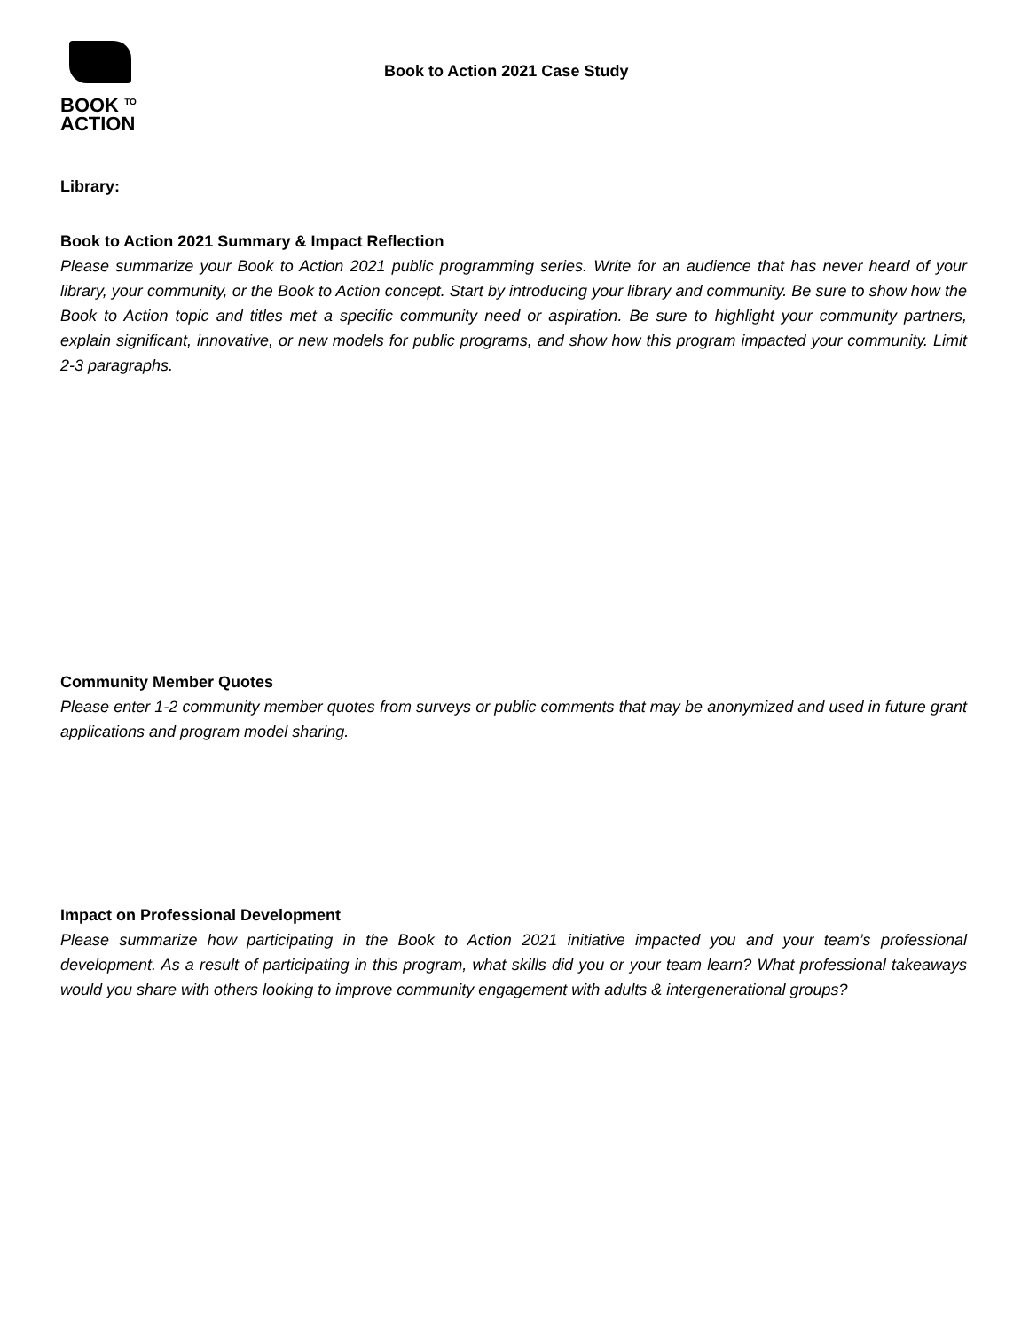BOOK <sup>TO</sup>
ACTION
Book to Action 2021 Case Study
Library:
Book to Action 2021 Summary & Impact Reflection
Please summarize your Book to Action 2021 public programming series. Write for an audience that has never heard of your library, your community, or the Book to Action concept. Start by introducing your library and community. Be sure to show how the Book to Action topic and titles met a specific community need or aspiration. Be sure to highlight your community partners, explain significant, innovative, or new models for public programs, and show how this program impacted your community. Limit 2-3 paragraphs.
Community Member Quotes
Please enter 1-2 community member quotes from surveys or public comments that may be anonymized and used in future grant applications and program model sharing.
Impact on Professional Development
Please summarize how participating in the Book to Action 2021 initiative impacted you and your team’s professional development. As a result of participating in this program, what skills did you or your team learn? What professional takeaways would you share with others looking to improve community engagement with adults & intergenerational groups?